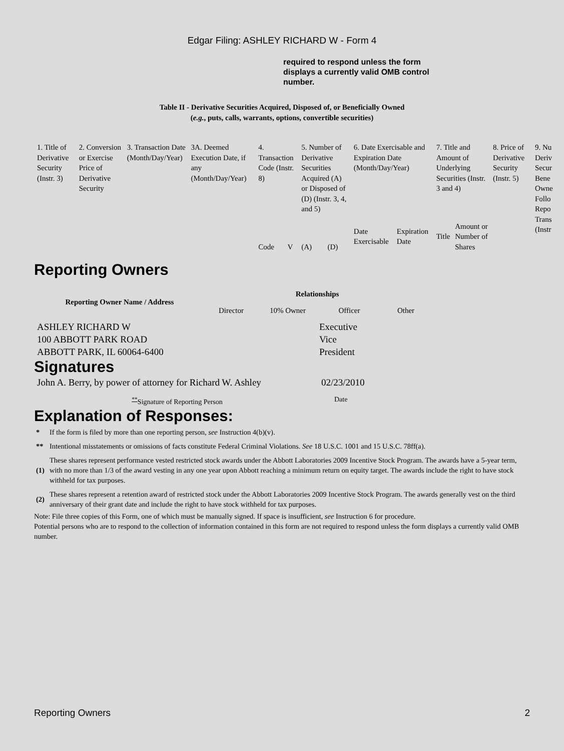Edgar Filing: ASHLEY RICHARD W - Form 4
required to respond unless the form displays a currently valid OMB control number.
Table II - Derivative Securities Acquired, Disposed of, or Beneficially Owned
(e.g., puts, calls, warrants, options, convertible securities)
| 1. Title of Derivative Security (Instr. 3) | 2. Conversion or Exercise Price of Derivative Security | 3. Transaction Date (Month/Day/Year) | 3A. Deemed Execution Date, if any (Month/Day/Year) | 4. Transaction Code (Instr. 8) | | 5. Number of Derivative Securities Acquired (A) or Disposed of (D) (Instr. 3, 4, and 5) | | 6. Date Exercisable and Expiration Date (Month/Day/Year) | | 7. Title and Amount of Underlying Securities (Instr. 3 and 4) | | 8. Price of Derivative Security (Instr. 5) | 9. Nu Deriv Secur Bene Owne Follo Repo Trans (Instr |
| --- | --- | --- | --- | --- | --- | --- | --- | --- | --- | --- | --- | --- | --- |
| | | | | | | | | Date Exercisable | Expiration Date | Title | Amount or Number of Shares | | |
| | | | | Code | V | (A) | (D) | | | | | | |
Reporting Owners
| Reporting Owner Name / Address | Relationships | | | |
| --- | --- | --- | --- | --- |
| | Director | 10% Owner | Officer | Other |
| ASHLEY RICHARD W 100 ABBOTT PARK ROAD ABBOTT PARK, IL 60064-6400 | | | Executive Vice President | |
Signatures
| John A. Berry, by power of attorney for Richard W. Ashley | 02/23/2010 |
| <sup>**</sup> Signature of Reporting Person | Date |
Explanation of Responses:
| * | If the form is filed by more than one reporting person, see Instruction 4(b)(v). |
| ** | Intentional misstatements or omissions of facts constitute Federal Criminal Violations. See 18 U.S.C. 1001 and 15 U.S.C. 78ff(a). |
| (1) | These shares represent performance vested restricted stock awards under the Abbott Laboratories 2009 Incentive Stock Program. The awards have a 5-year term, with no more than 1/3 of the award vesting in any one year upon Abbott reaching a minimum return on equity target. The awards include the right to have stock withheld for tax purposes. |
| (2) | These shares represent a retention award of restricted stock under the Abbott Laboratories 2009 Incentive Stock Program. The awards generally vest on the third anniversary of their grant date and include the right to have stock withheld for tax purposes. |
Note: File three copies of this Form, one of which must be manually signed. If space is insufficient, see Instruction 6 for procedure.
Potential persons who are to respond to the collection of information contained in this form are not required to respond unless the form displays a currently valid OMB number.
Reporting Owners 2